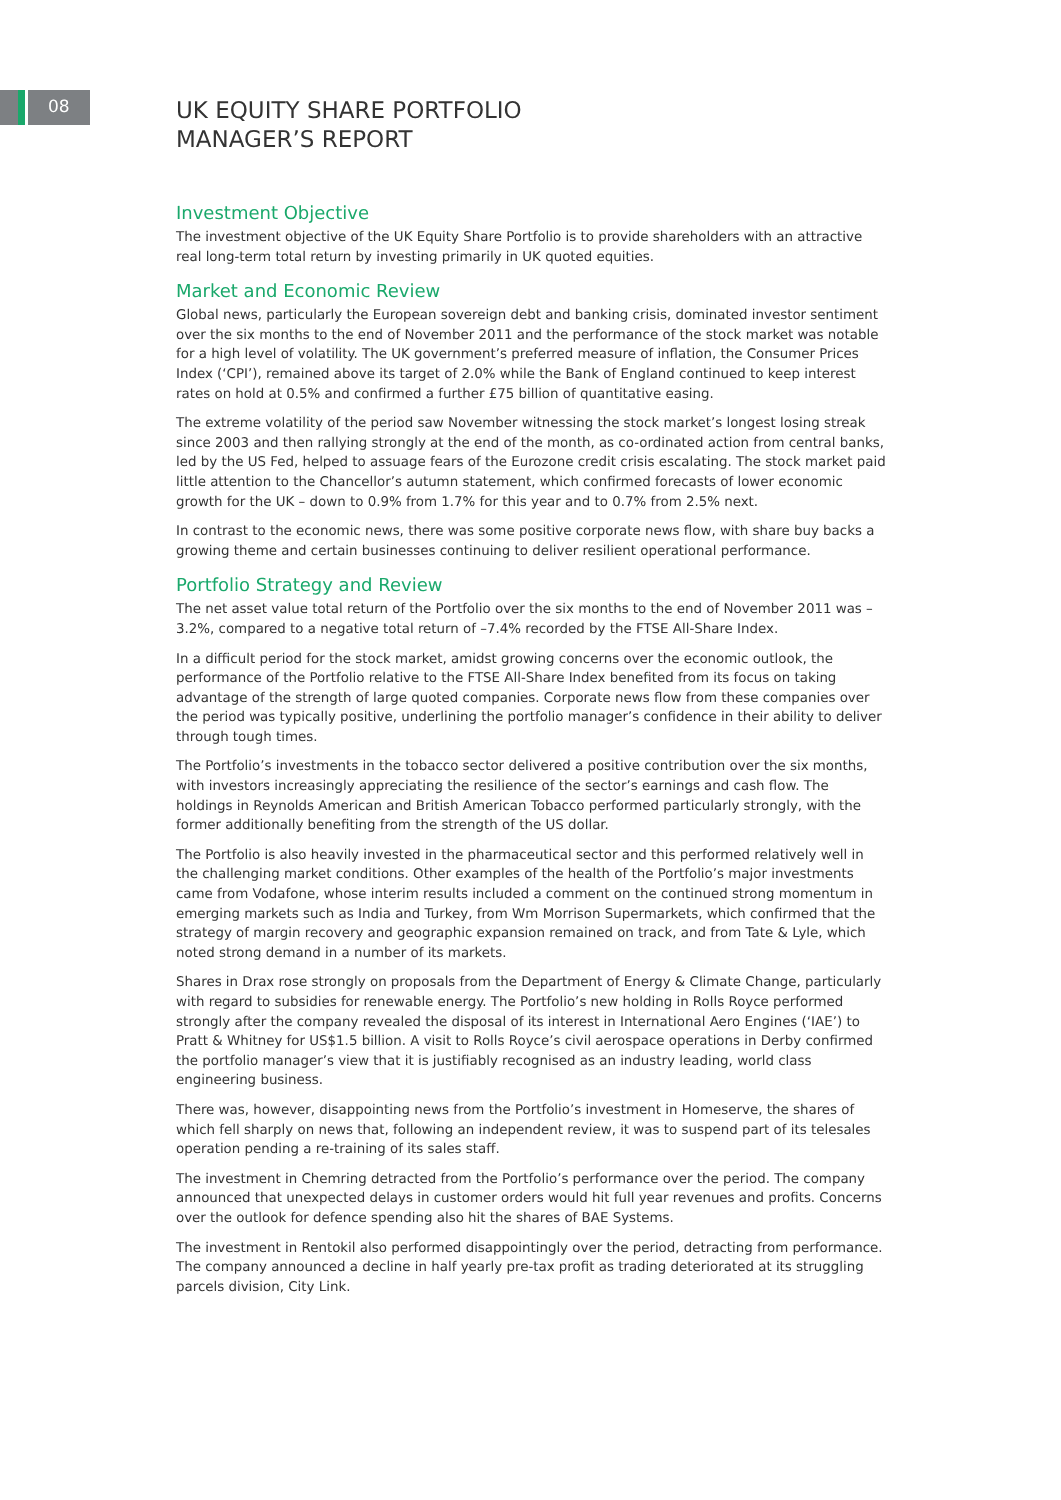08
UK EQUITY SHARE PORTFOLIO
MANAGER’S REPORT
Investment Objective
The investment objective of the UK Equity Share Portfolio is to provide shareholders with an attractive real long-term total return by investing primarily in UK quoted equities.
Market and Economic Review
Global news, particularly the European sovereign debt and banking crisis, dominated investor sentiment over the six months to the end of November 2011 and the performance of the stock market was notable for a high level of volatility. The UK government’s preferred measure of inflation, the Consumer Prices Index (‘CPI’), remained above its target of 2.0% while the Bank of England continued to keep interest rates on hold at 0.5% and confirmed a further £75 billion of quantitative easing.
The extreme volatility of the period saw November witnessing the stock market’s longest losing streak since 2003 and then rallying strongly at the end of the month, as co-ordinated action from central banks, led by the US Fed, helped to assuage fears of the Eurozone credit crisis escalating. The stock market paid little attention to the Chancellor’s autumn statement, which confirmed forecasts of lower economic growth for the UK – down to 0.9% from 1.7% for this year and to 0.7% from 2.5% next.
In contrast to the economic news, there was some positive corporate news flow, with share buy backs a growing theme and certain businesses continuing to deliver resilient operational performance.
Portfolio Strategy and Review
The net asset value total return of the Portfolio over the six months to the end of November 2011 was –3.2%, compared to a negative total return of –7.4% recorded by the FTSE All-Share Index.
In a difficult period for the stock market, amidst growing concerns over the economic outlook, the performance of the Portfolio relative to the FTSE All-Share Index benefited from its focus on taking advantage of the strength of large quoted companies. Corporate news flow from these companies over the period was typically positive, underlining the portfolio manager’s confidence in their ability to deliver through tough times.
The Portfolio’s investments in the tobacco sector delivered a positive contribution over the six months, with investors increasingly appreciating the resilience of the sector’s earnings and cash flow. The holdings in Reynolds American and British American Tobacco performed particularly strongly, with the former additionally benefiting from the strength of the US dollar.
The Portfolio is also heavily invested in the pharmaceutical sector and this performed relatively well in the challenging market conditions. Other examples of the health of the Portfolio’s major investments came from Vodafone, whose interim results included a comment on the continued strong momentum in emerging markets such as India and Turkey, from Wm Morrison Supermarkets, which confirmed that the strategy of margin recovery and geographic expansion remained on track, and from Tate & Lyle, which noted strong demand in a number of its markets.
Shares in Drax rose strongly on proposals from the Department of Energy & Climate Change, particularly with regard to subsidies for renewable energy. The Portfolio’s new holding in Rolls Royce performed strongly after the company revealed the disposal of its interest in International Aero Engines (‘IAE’) to Pratt & Whitney for US$1.5 billion. A visit to Rolls Royce’s civil aerospace operations in Derby confirmed the portfolio manager’s view that it is justifiably recognised as an industry leading, world class engineering business.
There was, however, disappointing news from the Portfolio’s investment in Homeserve, the shares of which fell sharply on news that, following an independent review, it was to suspend part of its telesales operation pending a re-training of its sales staff.
The investment in Chemring detracted from the Portfolio’s performance over the period. The company announced that unexpected delays in customer orders would hit full year revenues and profits. Concerns over the outlook for defence spending also hit the shares of BAE Systems.
The investment in Rentokil also performed disappointingly over the period, detracting from performance. The company announced a decline in half yearly pre-tax profit as trading deteriorated at its struggling parcels division, City Link.